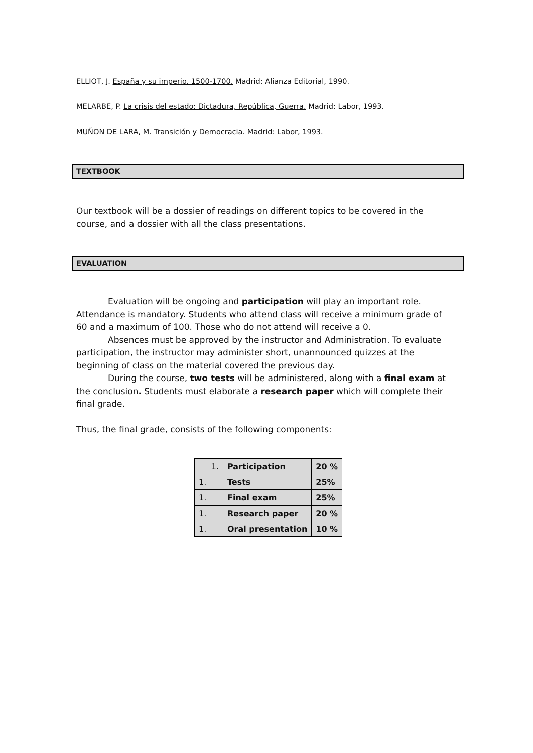ELLIOT, J. España y su imperio. 1500-1700. Madrid: Alianza Editorial, 1990.
MELARBE, P. La crisis del estado: Dictadura, República, Guerra. Madrid: Labor, 1993.
MUÑON DE LARA, M. Transición y Democracia. Madrid: Labor, 1993.
TEXTBOOK
Our textbook will be a dossier of readings on different topics to be covered in the course, and a dossier with all the class presentations.
EVALUATION
Evaluation will be ongoing and participation will play an important role. Attendance is mandatory. Students who attend class will receive a minimum grade of 60 and a maximum of 100. Those who do not attend will receive a 0.
Absences must be approved by the instructor and Administration. To evaluate participation, the instructor may administer short, unannounced quizzes at the beginning of class on the material covered the previous day.
During the course, two tests will be administered, along with a final exam at the conclusion. Students must elaborate a research paper which will complete their final grade.
Thus, the final grade, consists of the following components:
| 1. | Participation | 20 % |
| 1. | Tests | 25% |
| 1. | Final exam | 25% |
| 1. | Research paper | 20 % |
| 1. | Oral presentation | 10 % |